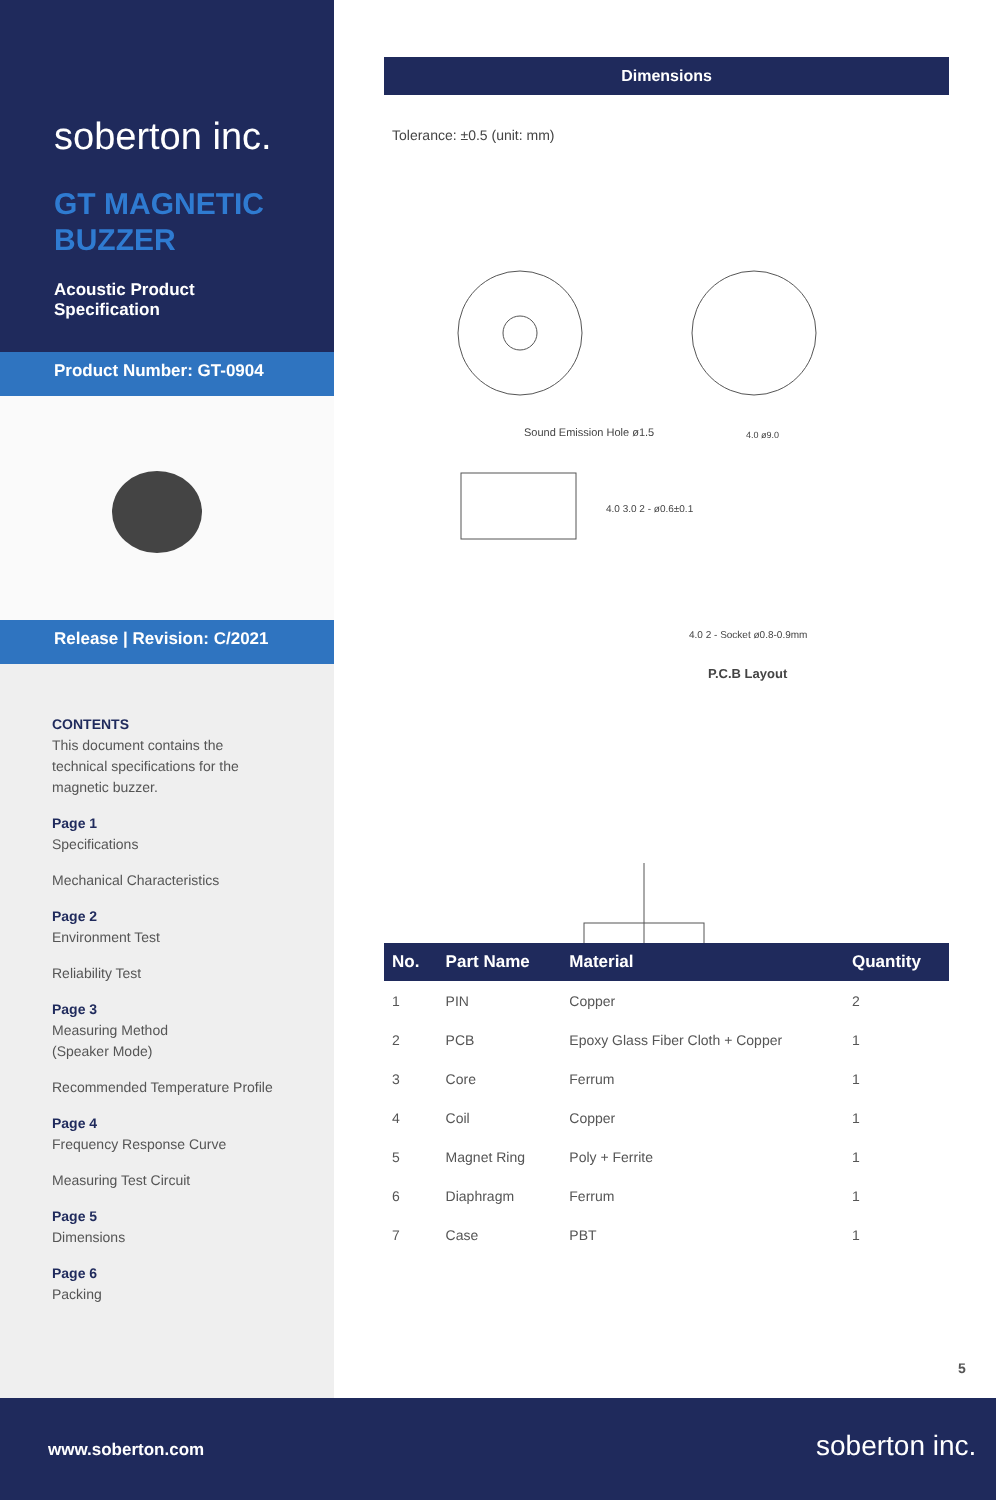soberton inc.
GT MAGNETIC BUZZER
Acoustic Product Specification
Product Number: GT-0904
Release | Revision: C/2021
CONTENTS
This document contains the technical specifications for the magnetic buzzer.
Page 1
Specifications
Mechanical Characteristics
Page 2
Environment Test
Reliability Test
Page 3
Measuring Method
(Speaker Mode)
Recommended Temperature Profile
Page 4
Frequency Response Curve
Measuring Test Circuit
Page 5
Dimensions
Page 6
Packing
Dimensions
Tolerance: ±0.5 (unit: mm)
Sound Emission Hole ø1.5 4.0 ø9.0
4.0 3.0 2 - ø0.6±0.1
4.0 2 - Socket ø0.8-0.9mm
P.C.B Layout
| No. | Part Name | Material | Quantity |
| --- | --- | --- | --- |
| 1 | PIN | Copper | 2 |
| 2 | PCB | Epoxy Glass Fiber Cloth + Copper | 1 |
| 3 | Core | Ferrum | 1 |
| 4 | Coil | Copper | 1 |
| 5 | Magnet Ring | Poly + Ferrite | 1 |
| 6 | Diaphragm | Ferrum | 1 |
| 7 | Case | PBT | 1 |
5
www.soberton.com soberton inc.